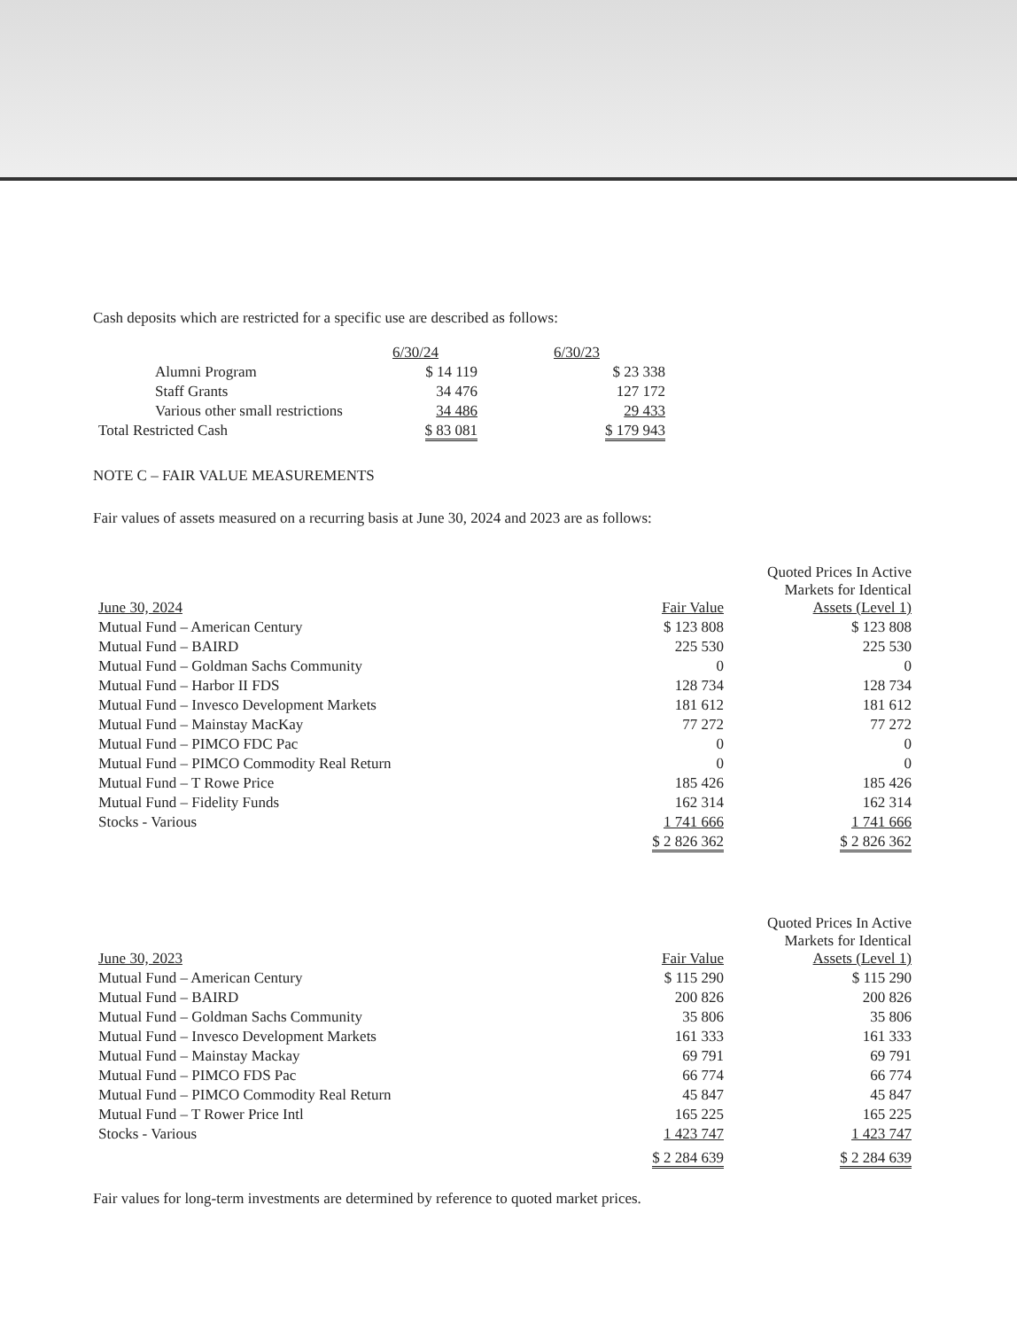Cash deposits which are restricted for a specific use are described as follows:
| | 6/30/24 | 6/30/23 |
| --- | --- | --- |
| Alumni Program | $ 14 119 | $ 23 338 |
| Staff Grants | 34 476 | 127 172 |
| Various other small restrictions | 34 486 | 29 433 |
| Total Restricted Cash | $ 83 081 | $ 179 943 |
NOTE C – FAIR VALUE MEASUREMENTS
Fair values of assets measured on a recurring basis at June 30, 2024 and 2023 are as follows:
| June 30, 2024 | Fair Value | Quoted Prices In Active Markets for Identical Assets (Level 1) |
| --- | --- | --- |
| Mutual Fund – American Century | $ 123 808 | $ 123 808 |
| Mutual Fund – BAIRD | 225 530 | 225 530 |
| Mutual Fund – Goldman Sachs Community | 0 | 0 |
| Mutual Fund – Harbor II FDS | 128 734 | 128 734 |
| Mutual Fund – Invesco Development Markets | 181 612 | 181 612 |
| Mutual Fund – Mainstay MacKay | 77 272 | 77 272 |
| Mutual Fund – PIMCO FDC Pac | 0 | 0 |
| Mutual Fund – PIMCO Commodity Real Return | 0 | 0 |
| Mutual Fund – T Rowe Price | 185 426 | 185 426 |
| Mutual Fund – Fidelity Funds | 162 314 | 162 314 |
| Stocks - Various | 1 741 666 | 1 741 666 |
| | $ 2 826 362 | $ 2 826 362 |
| June 30, 2023 | Fair Value | Quoted Prices In Active Markets for Identical Assets (Level 1) |
| --- | --- | --- |
| Mutual Fund – American Century | $ 115 290 | $ 115 290 |
| Mutual Fund – BAIRD | 200 826 | 200 826 |
| Mutual Fund – Goldman Sachs Community | 35 806 | 35 806 |
| Mutual Fund – Invesco Development Markets | 161 333 | 161 333 |
| Mutual Fund – Mainstay Mackay | 69 791 | 69 791 |
| Mutual Fund – PIMCO FDS Pac | 66 774 | 66 774 |
| Mutual Fund – PIMCO Commodity Real Return | 45 847 | 45 847 |
| Mutual Fund – T Rower Price Intl | 165 225 | 165 225 |
| Stocks - Various | 1 423 747 | 1 423 747 |
| | $ 2 284 639 | $ 2 284 639 |
Fair values for long-term investments are determined by reference to quoted market prices.